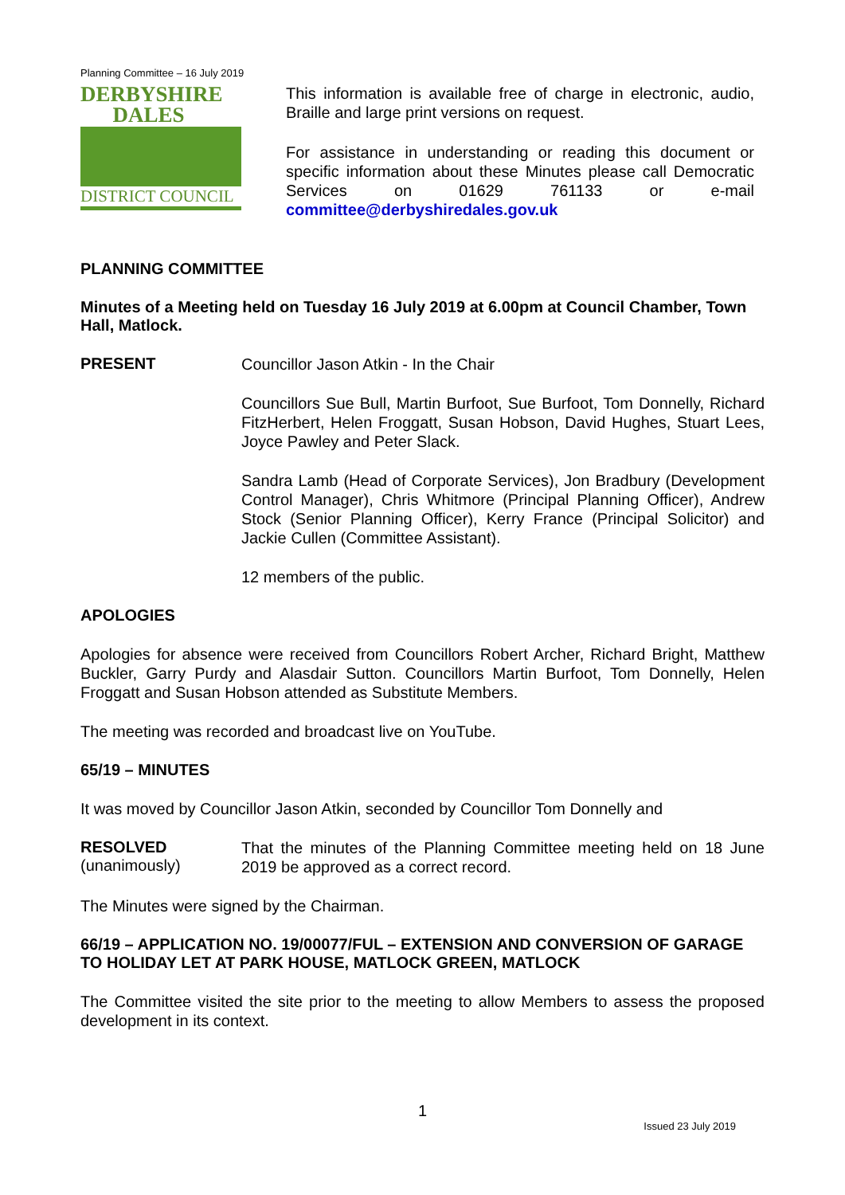Planning Committee – 16 July 2019
DERBYSHIRE
DALES
DISTRICT COUNCIL
This information is available free of charge in electronic, audio, Braille and large print versions on request.
For assistance in understanding or reading this document or specific information about these Minutes please call Democratic Services on 01629 761133 or e-mail committee@derbyshiredales.gov.uk
PLANNING COMMITTEE
Minutes of a Meeting held on Tuesday 16 July 2019 at 6.00pm at Council Chamber, Town Hall, Matlock.
PRESENT
Councillor Jason Atkin - In the Chair
Councillors Sue Bull, Martin Burfoot, Sue Burfoot, Tom Donnelly, Richard FitzHerbert, Helen Froggatt, Susan Hobson, David Hughes, Stuart Lees, Joyce Pawley and Peter Slack.
Sandra Lamb (Head of Corporate Services), Jon Bradbury (Development Control Manager), Chris Whitmore (Principal Planning Officer), Andrew Stock (Senior Planning Officer), Kerry France (Principal Solicitor) and Jackie Cullen (Committee Assistant).
12 members of the public.
APOLOGIES
Apologies for absence were received from Councillors Robert Archer, Richard Bright, Matthew Buckler, Garry Purdy and Alasdair Sutton. Councillors Martin Burfoot, Tom Donnelly, Helen Froggatt and Susan Hobson attended as Substitute Members.
The meeting was recorded and broadcast live on YouTube.
65/19 – MINUTES
It was moved by Councillor Jason Atkin, seconded by Councillor Tom Donnelly and
RESOLVED
(unanimously)
That the minutes of the Planning Committee meeting held on 18 June 2019 be approved as a correct record.
The Minutes were signed by the Chairman.
66/19 – APPLICATION NO. 19/00077/FUL – EXTENSION AND CONVERSION OF GARAGE TO HOLIDAY LET AT PARK HOUSE, MATLOCK GREEN, MATLOCK
The Committee visited the site prior to the meeting to allow Members to assess the proposed development in its context.
1
Issued 23 July 2019